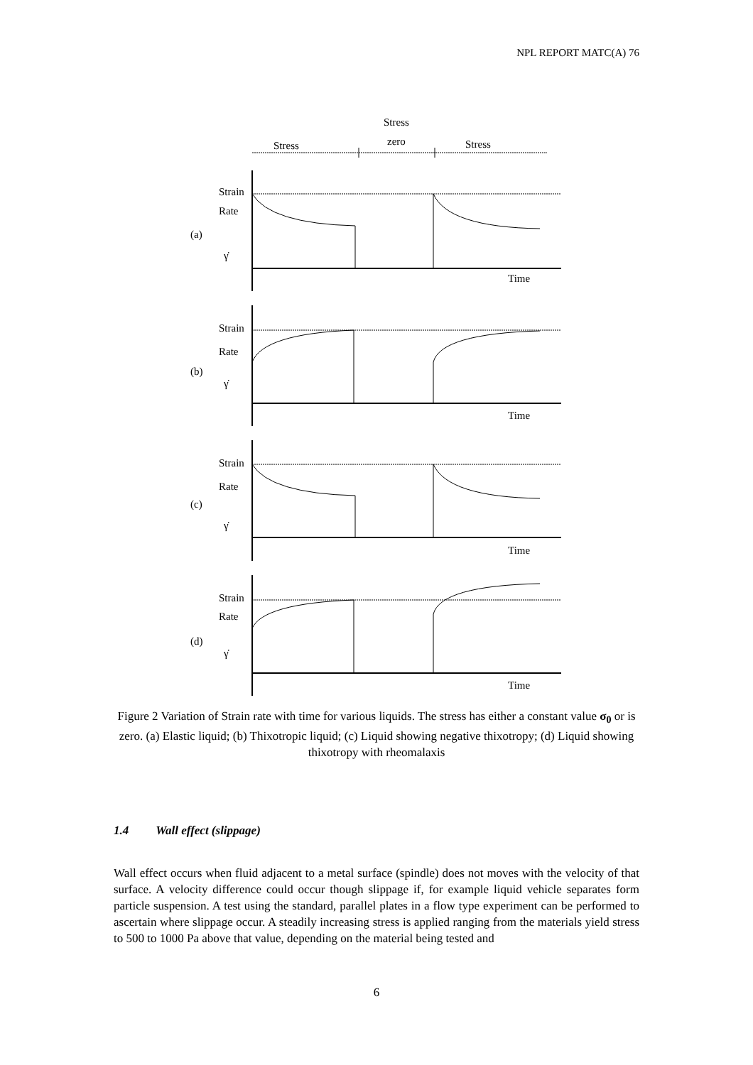NPL REPORT MATC(A) 76
Stress
zero
Stress
Stress
Strain
Rate
(a)
γ̇
Time
Strain
Rate
(b)
γ̇
Time
Strain
Rate
(c)
γ̇
Time
Strain
Rate
(d)
γ̇
Time
Figure 2 Variation of Strain rate with time for various liquids. The stress has either a constant value σ<sub>0</sub> or is zero. (a) Elastic liquid; (b) Thixotropic liquid; (c) Liquid showing negative thixotropy; (d) Liquid showing thixotropy with rheomalaxis
1.4 Wall effect (slippage)
Wall effect occurs when fluid adjacent to a metal surface (spindle) does not moves with the velocity of that surface. A velocity difference could occur though slippage if, for example liquid vehicle separates form particle suspension. A test using the standard, parallel plates in a flow type experiment can be performed to ascertain where slippage occur. A steadily increasing stress is applied ranging from the materials yield stress to 500 to 1000 Pa above that value, depending on the material being tested and
6